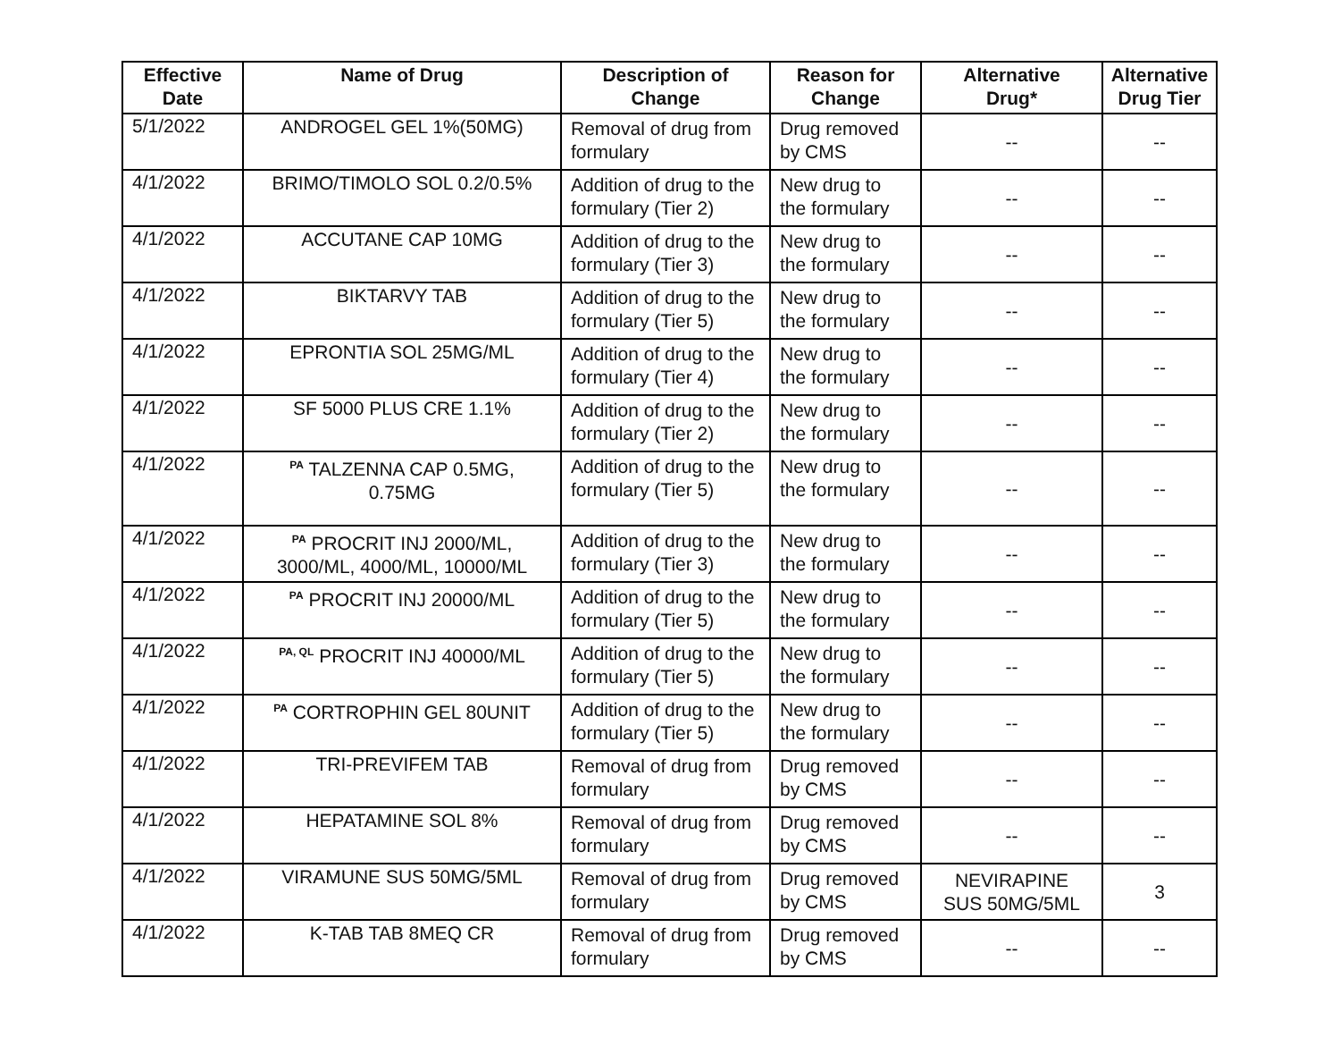| Effective Date | Name of Drug | Description of Change | Reason for Change | Alternative Drug* | Alternative Drug Tier |
| --- | --- | --- | --- | --- | --- |
| 5/1/2022 | ANDROGEL GEL 1%(50MG) | Removal of drug from formulary | Drug removed by CMS | -- | -- |
| 4/1/2022 | BRIMO/TIMOLO SOL 0.2/0.5% | Addition of drug to the formulary (Tier 2) | New drug to the formulary | -- | -- |
| 4/1/2022 | ACCUTANE CAP 10MG | Addition of drug to the formulary (Tier 3) | New drug to the formulary | -- | -- |
| 4/1/2022 | BIKTARVY TAB | Addition of drug to the formulary (Tier 5) | New drug to the formulary | -- | -- |
| 4/1/2022 | EPRONTIA SOL 25MG/ML | Addition of drug to the formulary (Tier 4) | New drug to the formulary | -- | -- |
| 4/1/2022 | SF 5000 PLUS CRE 1.1% | Addition of drug to the formulary (Tier 2) | New drug to the formulary | -- | -- |
| 4/1/2022 | <sup>PA</sup> TALZENNA CAP 0.5MG, 0.75MG | Addition of drug to the formulary (Tier 5) | New drug to the formulary | -- | -- |
| 4/1/2022 | <sup>PA</sup> PROCRIT INJ 2000/ML, 3000/ML, 4000/ML, 10000/ML | Addition of drug to the formulary (Tier 3) | New drug to the formulary | -- | -- |
| 4/1/2022 | <sup>PA</sup> PROCRIT INJ 20000/ML | Addition of drug to the formulary (Tier 5) | New drug to the formulary | -- | -- |
| 4/1/2022 | <sup>PA, QL</sup> PROCRIT INJ 40000/ML | Addition of drug to the formulary (Tier 5) | New drug to the formulary | -- | -- |
| 4/1/2022 | <sup>PA</sup> CORTROPHIN GEL 80UNIT | Addition of drug to the formulary (Tier 5) | New drug to the formulary | -- | -- |
| 4/1/2022 | TRI-PREVIFEM TAB | Removal of drug from formulary | Drug removed by CMS | -- | -- |
| 4/1/2022 | HEPATAMINE SOL 8% | Removal of drug from formulary | Drug removed by CMS | -- | -- |
| 4/1/2022 | VIRAMUNE SUS 50MG/5ML | Removal of drug from formulary | Drug removed by CMS | NEVIRAPINE SUS 50MG/5ML | 3 |
| 4/1/2022 | K-TAB TAB 8MEQ CR | Removal of drug from formulary | Drug removed by CMS | -- | -- |